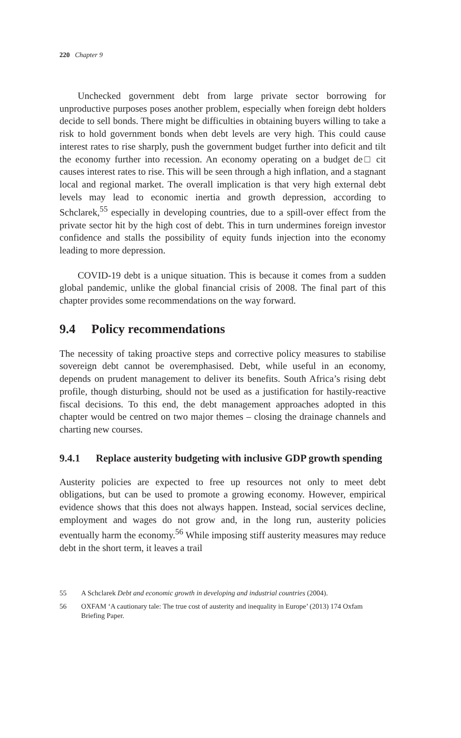220 Chapter 9
Unchecked government debt from large private sector borrowing for unproductive purposes poses another problem, especially when foreign debt holders decide to sell bonds. There might be difficulties in obtaining buyers willing to take a risk to hold government bonds when debt levels are very high. This could cause interest rates to rise sharply, push the government budget further into deficit and tilt the economy further into recession. An economy operating on a budget de□ cit causes interest rates to rise. This will be seen through a high inflation, and a stagnant local and regional market. The overall implication is that very high external debt levels may lead to economic inertia and growth depression, according to Schclarek,<sup>55</sup> especially in developing countries, due to a spill-over effect from the private sector hit by the high cost of debt. This in turn undermines foreign investor confidence and stalls the possibility of equity funds injection into the economy leading to more depression.
COVID-19 debt is a unique situation. This is because it comes from a sudden global pandemic, unlike the global financial crisis of 2008. The final part of this chapter provides some recommendations on the way forward.
9.4 Policy recommendations
The necessity of taking proactive steps and corrective policy measures to stabilise sovereign debt cannot be overemphasised. Debt, while useful in an economy, depends on prudent management to deliver its benefits. South Africa’s rising debt profile, though disturbing, should not be used as a justification for hastily-reactive fiscal decisions. To this end, the debt management approaches adopted in this chapter would be centred on two major themes – closing the drainage channels and charting new courses.
9.4.1 Replace austerity budgeting with inclusive GDP growth spending
Austerity policies are expected to free up resources not only to meet debt obligations, but can be used to promote a growing economy. However, empirical evidence shows that this does not always happen. Instead, social services decline, employment and wages do not grow and, in the long run, austerity policies eventually harm the economy.<sup>56</sup> While imposing stiff austerity measures may reduce debt in the short term, it leaves a trail
55 A Schclarek Debt and economic growth in developing and industrial countries (2004).
56 OXFAM ‘A cautionary tale: The true cost of austerity and inequality in Europe’ (2013) 174 Oxfam Briefing Paper.